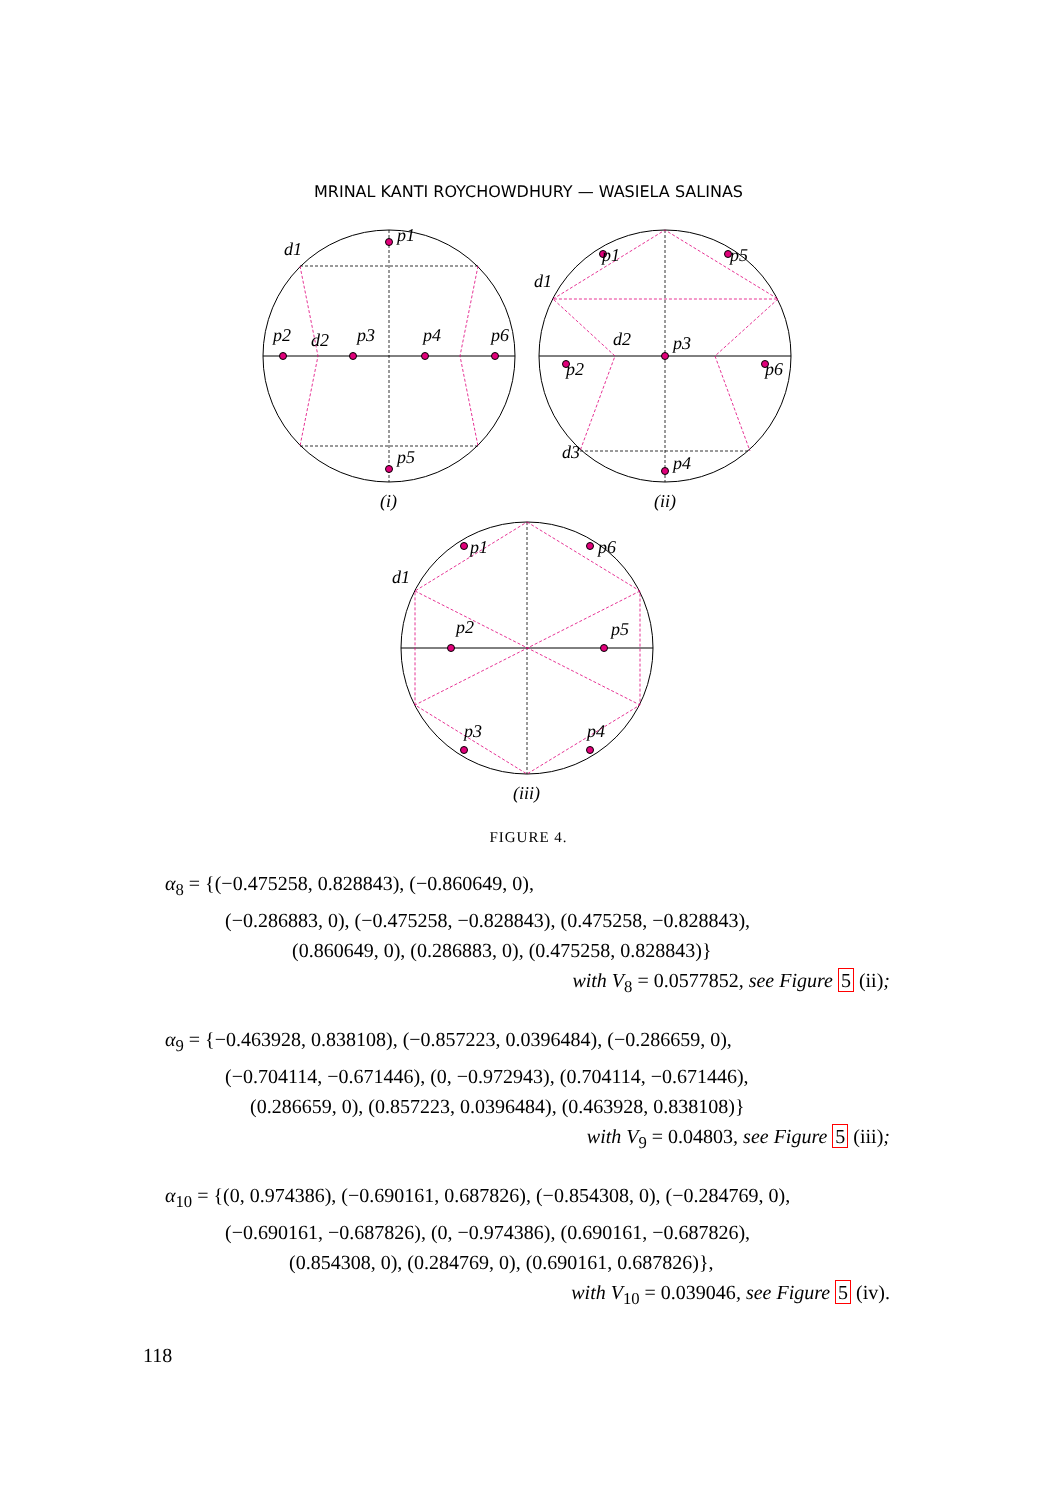MRINAL KANTI ROYCHOWDHURY — WASIELA SALINAS
p1
d1
p2
d2
p3
p4
p6
p5
(i)
p1
p5
d1
p2
d2
p3
p6
d3
p4
(ii)
p1
p6
d1
p2
p5
p3
p4
(iii)
FIGURE 4.
α<sub>8</sub> = {(−0.475258, 0.828843), (−0.860649, 0),
(−0.286883, 0), (−0.475258, −0.828843), (0.475258, −0.828843),
(0.860649, 0), (0.286883, 0), (0.475258, 0.828843)}
with V<sub>8</sub> = 0.0577852, see Figure 5 (ii);
α<sub>9</sub> = {−0.463928, 0.838108), (−0.857223, 0.0396484), (−0.286659, 0),
(−0.704114, −0.671446), (0, −0.972943), (0.704114, −0.671446),
(0.286659, 0), (0.857223, 0.0396484), (0.463928, 0.838108)}
with V<sub>9</sub> = 0.04803, see Figure 5 (iii);
α<sub>10</sub> = {(0, 0.974386), (−0.690161, 0.687826), (−0.854308, 0), (−0.284769, 0),
(−0.690161, −0.687826), (0, −0.974386), (0.690161, −0.687826),
(0.854308, 0), (0.284769, 0), (0.690161, 0.687826)},
with V<sub>10</sub> = 0.039046, see Figure 5 (iv).
118